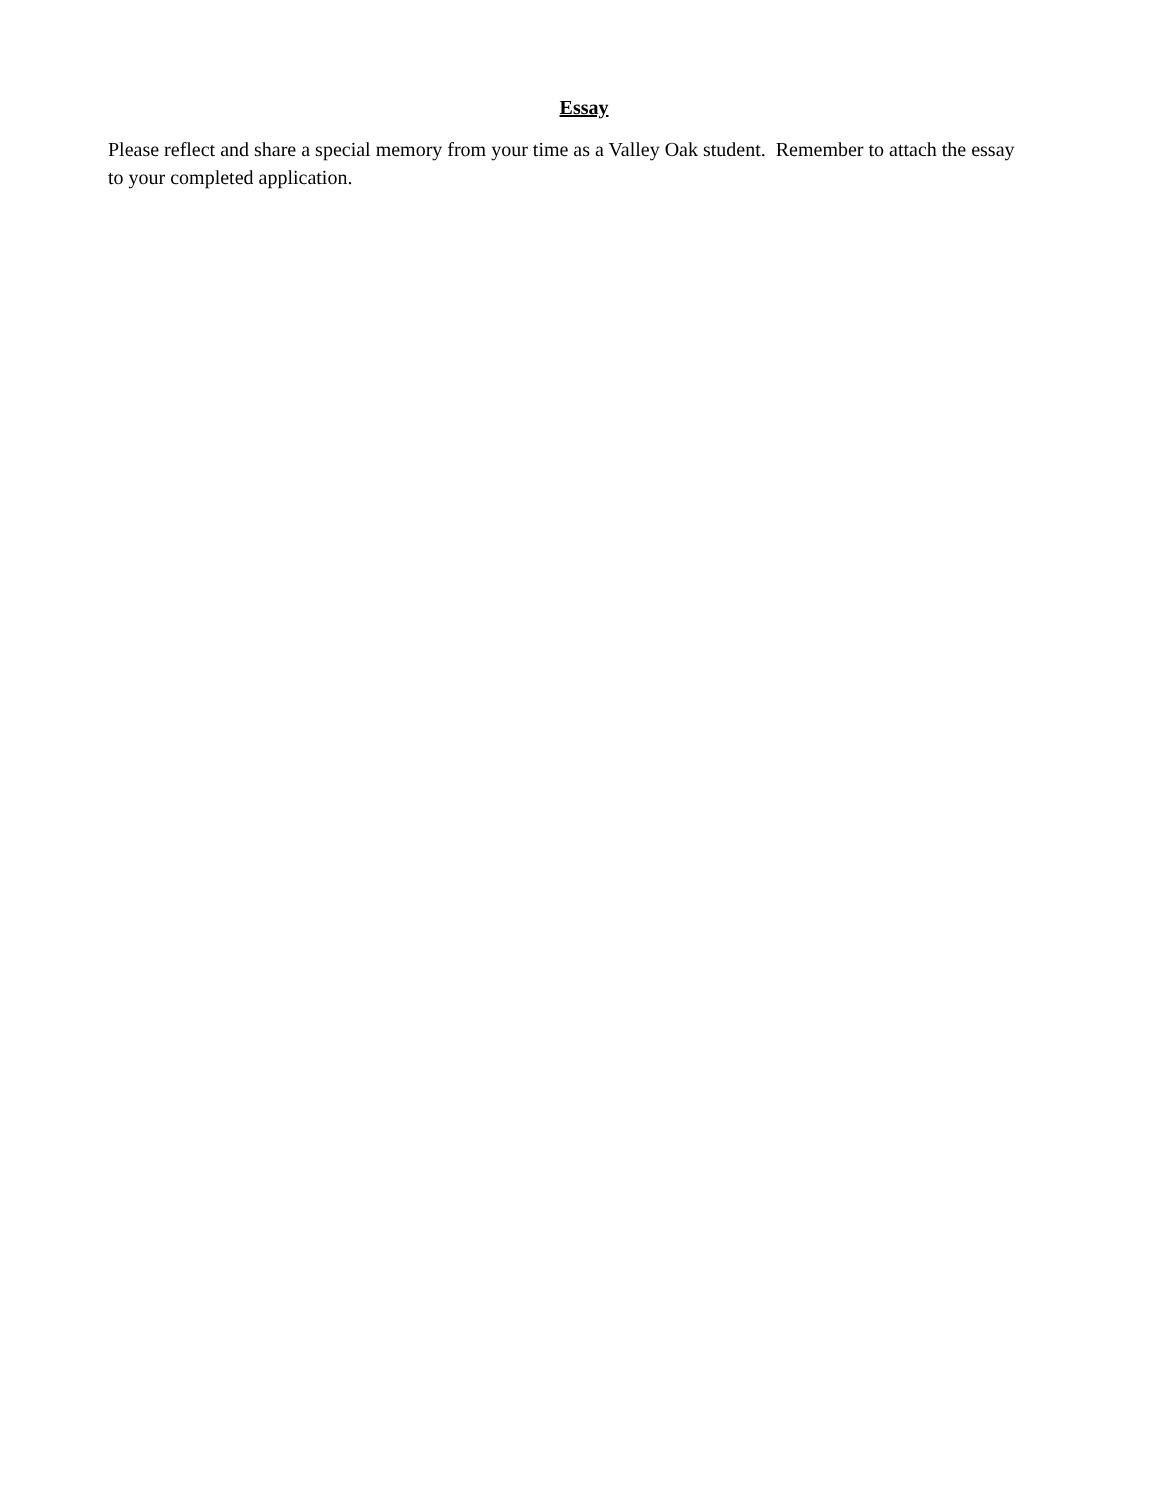Essay
Please reflect and share a special memory from your time as a Valley Oak student. Remember to attach the essay to your completed application.